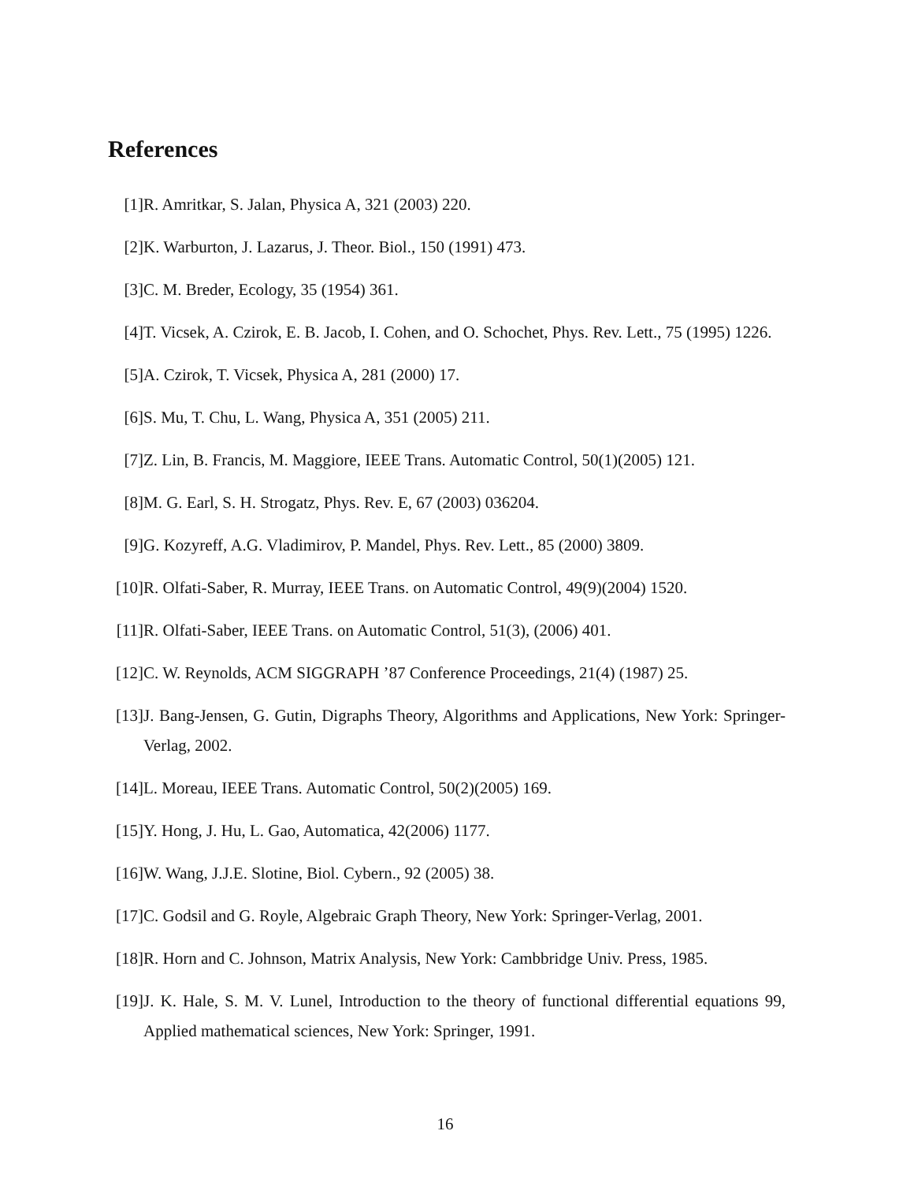References
[1] R. Amritkar, S. Jalan, Physica A, 321 (2003) 220.
[2] K. Warburton, J. Lazarus, J. Theor. Biol., 150 (1991) 473.
[3] C. M. Breder, Ecology, 35 (1954) 361.
[4] T. Vicsek, A. Czirok, E. B. Jacob, I. Cohen, and O. Schochet, Phys. Rev. Lett., 75 (1995) 1226.
[5] A. Czirok, T. Vicsek, Physica A, 281 (2000) 17.
[6] S. Mu, T. Chu, L. Wang, Physica A, 351 (2005) 211.
[7] Z. Lin, B. Francis, M. Maggiore, IEEE Trans. Automatic Control, 50(1)(2005) 121.
[8] M. G. Earl, S. H. Strogatz, Phys. Rev. E, 67 (2003) 036204.
[9] G. Kozyreff, A.G. Vladimirov, P. Mandel, Phys. Rev. Lett., 85 (2000) 3809.
[10]
R. Olfati-Saber, R. Murray, IEEE Trans. on Automatic Control, 49(9)(2004) 1520.
[11]
R. Olfati-Saber, IEEE Trans. on Automatic Control, 51(3), (2006) 401.
[12]
C. W. Reynolds, ACM SIGGRAPH ’87 Conference Proceedings, 21(4) (1987) 25.
[13]
J. Bang-Jensen, G. Gutin, Digraphs Theory, Algorithms and Applications, New York: Springer-Verlag, 2002.
[14]
L. Moreau, IEEE Trans. Automatic Control, 50(2)(2005) 169.
[15]
Y. Hong, J. Hu, L. Gao, Automatica, 42(2006) 1177.
[16]
W. Wang, J.J.E. Slotine, Biol. Cybern., 92 (2005) 38.
[17]
C. Godsil and G. Royle, Algebraic Graph Theory, New York: Springer-Verlag, 2001.
[18]
R. Horn and C. Johnson, Matrix Analysis, New York: Cambbridge Univ. Press, 1985.
[19]
J. K. Hale, S. M. V. Lunel, Introduction to the theory of functional differential equations 99, Applied mathematical sciences, New York: Springer, 1991.
16